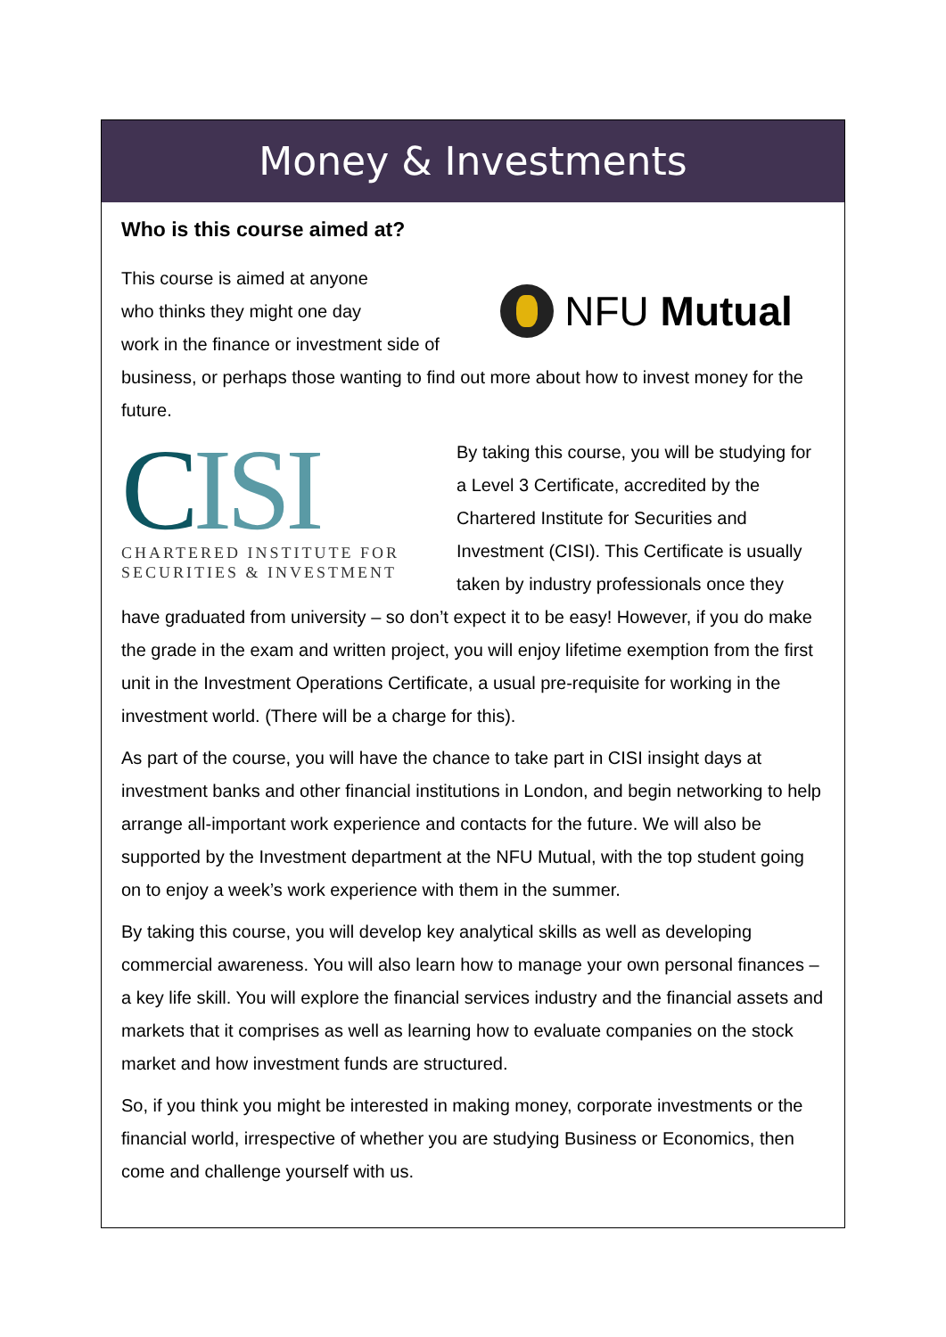Money & Investments
Who is this course aimed at?
NFU Mutual
This course is aimed at anyone
who thinks they might one day
work in the finance or investment side of business, or perhaps those wanting to find out more about how to invest money for the future.
CISI
CHARTERED INSTITUTE FOR
SECURITIES & INVESTMENT
By taking this course, you will be studying for a Level 3 Certificate, accredited by the Chartered Institute for Securities and Investment (CISI). This Certificate is usually taken by industry professionals once they have graduated from university – so don’t expect it to be easy! However, if you do make the grade in the exam and written project, you will enjoy lifetime exemption from the first unit in the Investment Operations Certificate, a usual pre-requisite for working in the investment world. (There will be a charge for this).
As part of the course, you will have the chance to take part in CISI insight days at investment banks and other financial institutions in London, and begin networking to help arrange all-important work experience and contacts for the future. We will also be supported by the Investment department at the NFU Mutual, with the top student going on to enjoy a week’s work experience with them in the summer.
By taking this course, you will develop key analytical skills as well as developing commercial awareness. You will also learn how to manage your own personal finances – a key life skill. You will explore the financial services industry and the financial assets and markets that it comprises as well as learning how to evaluate companies on the stock market and how investment funds are structured.
So, if you think you might be interested in making money, corporate investments or the financial world, irrespective of whether you are studying Business or Economics, then come and challenge yourself with us.